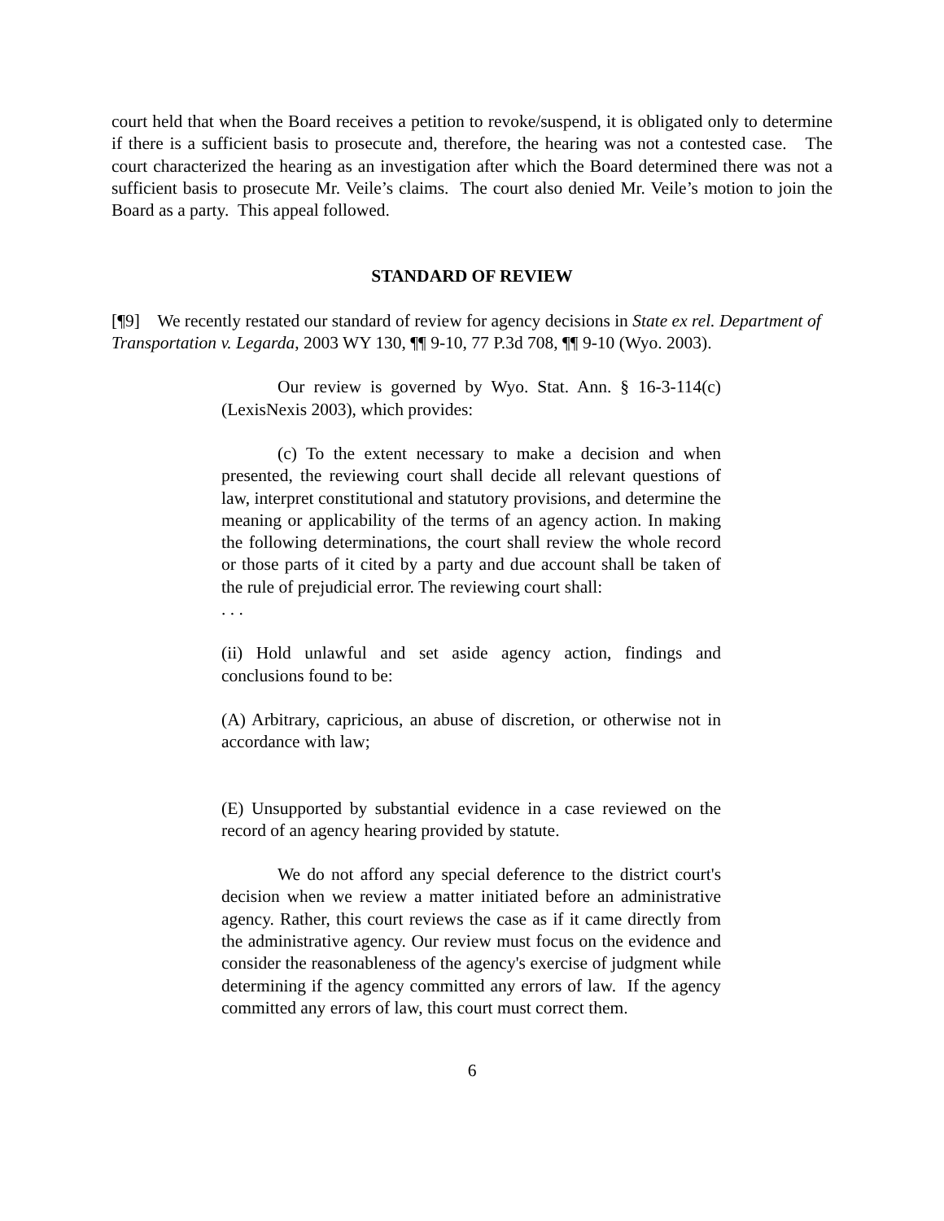court held that when the Board receives a petition to revoke/suspend, it is obligated only to determine if there is a sufficient basis to prosecute and, therefore, the hearing was not a contested case. The court characterized the hearing as an investigation after which the Board determined there was not a sufficient basis to prosecute Mr. Veile’s claims. The court also denied Mr. Veile’s motion to join the Board as a party. This appeal followed.
STANDARD OF REVIEW
[¶9] We recently restated our standard of review for agency decisions in State ex rel. Department of Transportation v. Legarda, 2003 WY 130, ¶¶ 9-10, 77 P.3d 708, ¶¶ 9-10 (Wyo. 2003).
Our review is governed by Wyo. Stat. Ann. § 16-3-114(c) (LexisNexis 2003), which provides:
(c) To the extent necessary to make a decision and when presented, the reviewing court shall decide all relevant questions of law, interpret constitutional and statutory provisions, and determine the meaning or applicability of the terms of an agency action. In making the following determinations, the court shall review the whole record or those parts of it cited by a party and due account shall be taken of the rule of prejudicial error. The reviewing court shall:
. . .
(ii) Hold unlawful and set aside agency action, findings and conclusions found to be:
(A) Arbitrary, capricious, an abuse of discretion, or otherwise not in accordance with law;
(E) Unsupported by substantial evidence in a case reviewed on the record of an agency hearing provided by statute.
We do not afford any special deference to the district court's decision when we review a matter initiated before an administrative agency. Rather, this court reviews the case as if it came directly from the administrative agency. Our review must focus on the evidence and consider the reasonableness of the agency's exercise of judgment while determining if the agency committed any errors of law. If the agency committed any errors of law, this court must correct them.
6